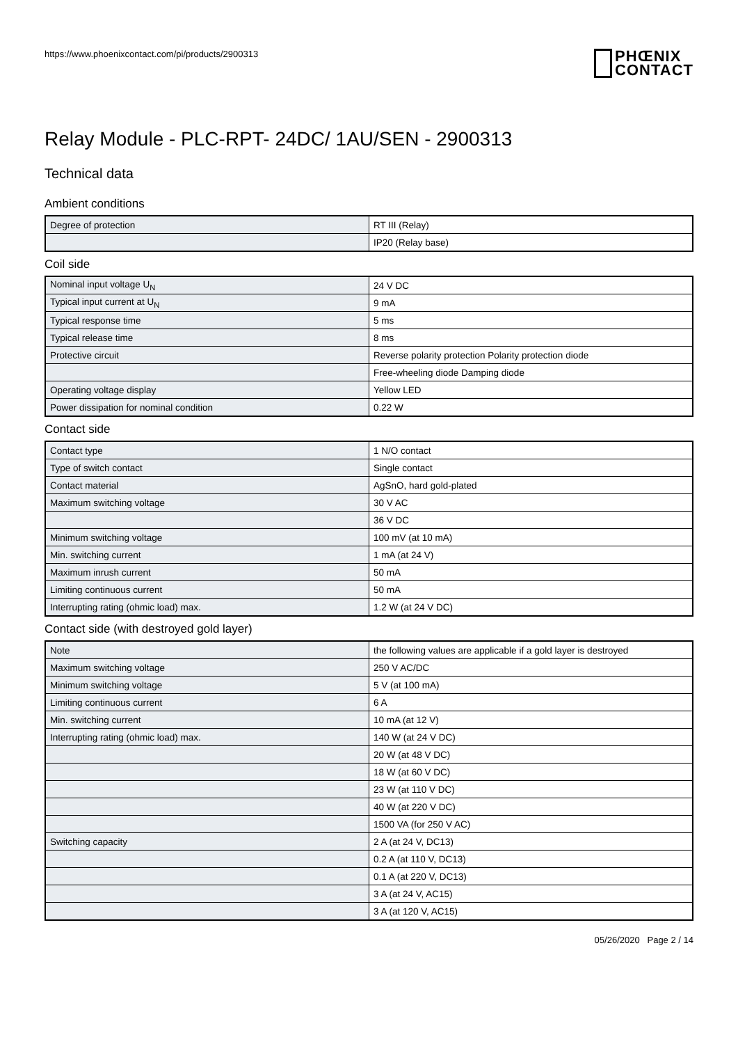https://www.phoenixcontact.com/pi/products/2900313
PHŒNIX
CONTACT
Relay Module - PLC-RPT- 24DC/ 1AU/SEN - 2900313
Technical data
Ambient conditions
| Degree of protection | RT III (Relay) |
| | IP20 (Relay base) |
Coil side
| Nominal input voltage U<sub>N</sub> | 24 V DC |
| Typical input current at U<sub>N</sub> | 9 mA |
| Typical response time | 5 ms |
| Typical release time | 8 ms |
| Protective circuit | Reverse polarity protection Polarity protection diode |
| | Free-wheeling diode Damping diode |
| Operating voltage display | Yellow LED |
| Power dissipation for nominal condition | 0.22 W |
Contact side
| Contact type | 1 N/O contact |
| Type of switch contact | Single contact |
| Contact material | AgSnO, hard gold-plated |
| Maximum switching voltage | 30 V AC |
| | 36 V DC |
| Minimum switching voltage | 100 mV (at 10 mA) |
| Min. switching current | 1 mA (at 24 V) |
| Maximum inrush current | 50 mA |
| Limiting continuous current | 50 mA |
| Interrupting rating (ohmic load) max. | 1.2 W (at 24 V DC) |
Contact side (with destroyed gold layer)
| Note | the following values are applicable if a gold layer is destroyed |
| Maximum switching voltage | 250 V AC/DC |
| Minimum switching voltage | 5 V (at 100 mA) |
| Limiting continuous current | 6 A |
| Min. switching current | 10 mA (at 12 V) |
| Interrupting rating (ohmic load) max. | 140 W (at 24 V DC) |
| | 20 W (at 48 V DC) |
| | 18 W (at 60 V DC) |
| | 23 W (at 110 V DC) |
| | 40 W (at 220 V DC) |
| | 1500 VA (for 250 V AC) |
| Switching capacity | 2 A (at 24 V, DC13) |
| | 0.2 A (at 110 V, DC13) |
| | 0.1 A (at 220 V, DC13) |
| | 3 A (at 24 V, AC15) |
| | 3 A (at 120 V, AC15) |
05/26/2020 Page 2 / 14